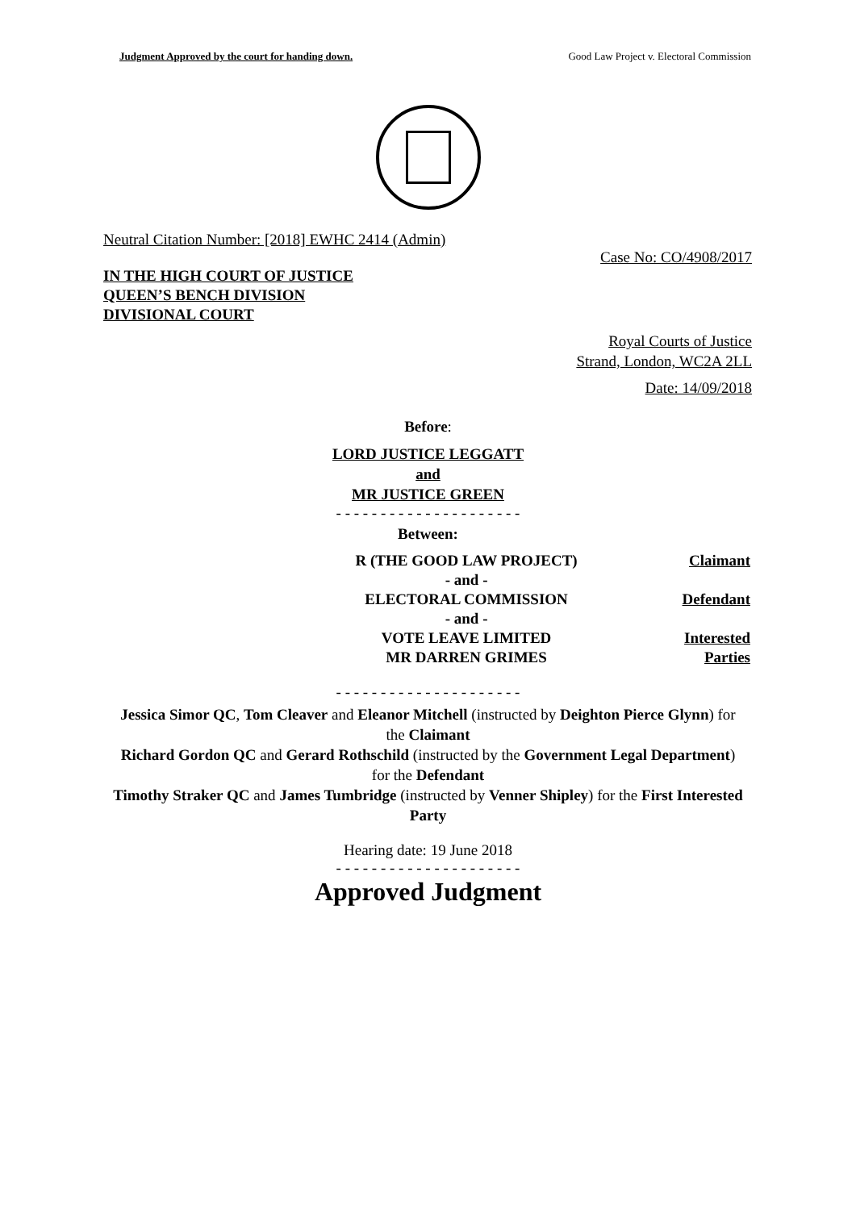Judgment Approved by the court for handing down. Good Law Project v. Electoral Commission
Neutral Citation Number: [2018] EWHC 2414 (Admin)
Case No: CO/4908/2017
IN THE HIGH COURT OF JUSTICE
QUEEN’S BENCH DIVISION
DIVISIONAL COURT
Royal Courts of Justice
Strand, London, WC2A 2LL
Date: 14/09/2018
Before:
LORD JUSTICE LEGGATT
and
MR JUSTICE GREEN
- - - - - - - - - - - - - - - - - - - - -
Between:
| R (THE GOOD LAW PROJECT) | Claimant |
| - and - | |
| ELECTORAL COMMISSION | Defendant |
| - and - | |
| VOTE LEAVE LIMITED | Interested |
| MR DARREN GRIMES | Parties |
- - - - - - - - - - - - - - - - - - - - -
Jessica Simor QC, Tom Cleaver and Eleanor Mitchell (instructed by Deighton Pierce Glynn) for the Claimant
Richard Gordon QC and Gerard Rothschild (instructed by the Government Legal Department) for the Defendant
Timothy Straker QC and James Tumbridge (instructed by Venner Shipley) for the First Interested Party
Hearing date: 19 June 2018
- - - - - - - - - - - - - - - - - - - - -
Approved Judgment